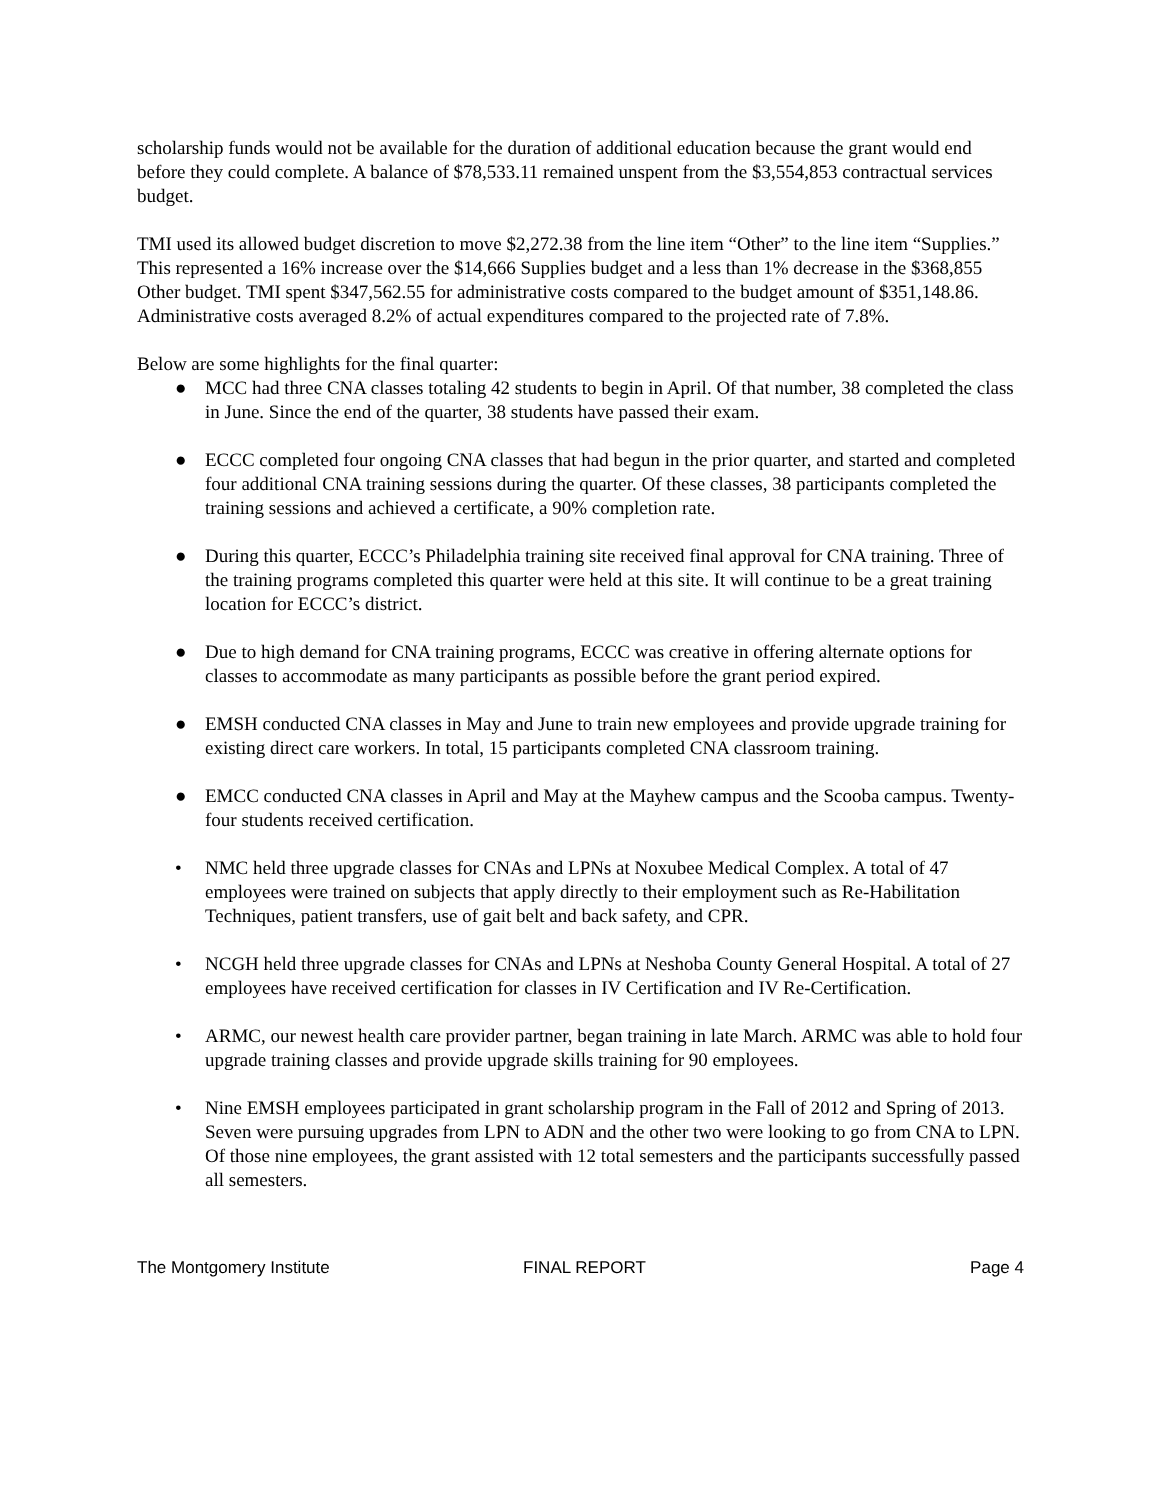scholarship funds would not be available for the duration of additional education because the grant would end before they could complete. A balance of $78,533.11 remained unspent from the $3,554,853 contractual services budget.
TMI used its allowed budget discretion to move $2,272.38 from the line item “Other” to the line item “Supplies.” This represented a 16% increase over the $14,666 Supplies budget and a less than 1% decrease in the $368,855 Other budget. TMI spent $347,562.55 for administrative costs compared to the budget amount of $351,148.86. Administrative costs averaged 8.2% of actual expenditures compared to the projected rate of 7.8%.
Below are some highlights for the final quarter:
● MCC had three CNA classes totaling 42 students to begin in April. Of that number, 38 completed the class in June. Since the end of the quarter, 38 students have passed their exam.
● ECCC completed four ongoing CNA classes that had begun in the prior quarter, and started and completed four additional CNA training sessions during the quarter. Of these classes, 38 participants completed the training sessions and achieved a certificate, a 90% completion rate.
● During this quarter, ECCC’s Philadelphia training site received final approval for CNA training. Three of the training programs completed this quarter were held at this site. It will continue to be a great training location for ECCC’s district.
● Due to high demand for CNA training programs, ECCC was creative in offering alternate options for classes to accommodate as many participants as possible before the grant period expired.
● EMSH conducted CNA classes in May and June to train new employees and provide upgrade training for existing direct care workers. In total, 15 participants completed CNA classroom training.
● EMCC conducted CNA classes in April and May at the Mayhew campus and the Scooba campus. Twenty-four students received certification.
• NMC held three upgrade classes for CNAs and LPNs at Noxubee Medical Complex. A total of 47 employees were trained on subjects that apply directly to their employment such as Re-Habilitation Techniques, patient transfers, use of gait belt and back safety, and CPR.
• NCGH held three upgrade classes for CNAs and LPNs at Neshoba County General Hospital. A total of 27 employees have received certification for classes in IV Certification and IV Re-Certification.
• ARMC, our newest health care provider partner, began training in late March. ARMC was able to hold four upgrade training classes and provide upgrade skills training for 90 employees.
• Nine EMSH employees participated in grant scholarship program in the Fall of 2012 and Spring of 2013. Seven were pursuing upgrades from LPN to ADN and the other two were looking to go from CNA to LPN. Of those nine employees, the grant assisted with 12 total semesters and the participants successfully passed all semesters.
The Montgomery Institute FINAL REPORT Page 4